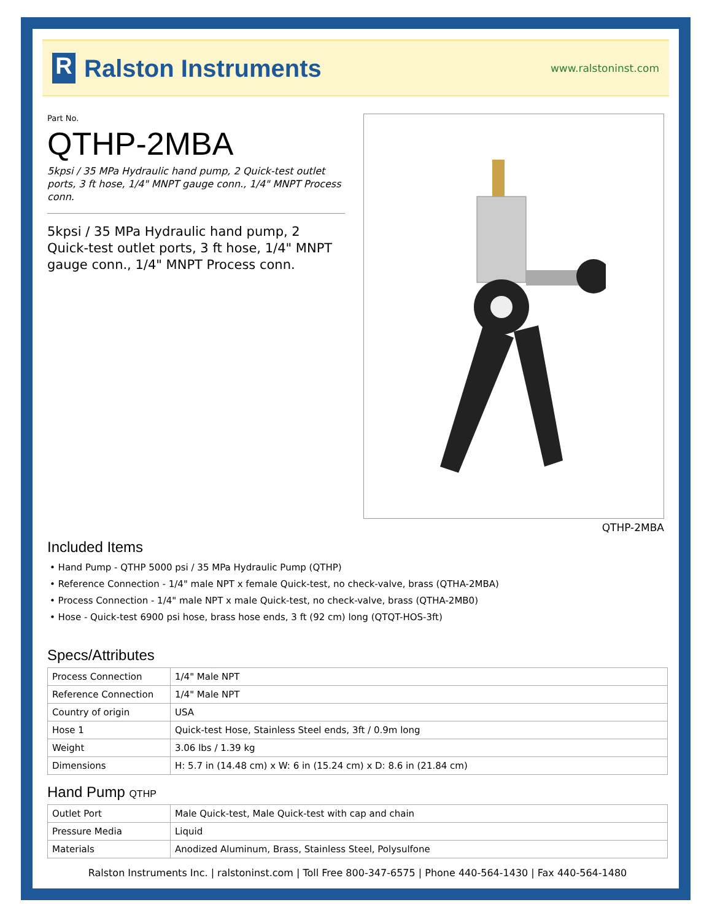R
Ralston Instruments
www.ralstoninst.com
Part No.
QTHP-2MBA
5kpsi / 35 MPa Hydraulic hand pump, 2 Quick-test outlet ports, 3 ft hose, 1/4" MNPT gauge conn., 1/4" MNPT Process conn.
5kpsi / 35 MPa Hydraulic hand pump, 2 Quick-test outlet ports, 3 ft hose, 1/4" MNPT gauge conn., 1/4" MNPT Process conn.
QTHP-2MBA
Included Items
• Hand Pump - QTHP 5000 psi / 35 MPa Hydraulic Pump (QTHP)
• Reference Connection - 1/4" male NPT x female Quick-test, no check-valve, brass (QTHA-2MBA)
• Process Connection - 1/4" male NPT x male Quick-test, no check-valve, brass (QTHA-2MB0)
• Hose - Quick-test 6900 psi hose, brass hose ends, 3 ft (92 cm) long (QTQT-HOS-3ft)
Specs/Attributes
| Process Connection | 1/4" Male NPT |
| Reference Connection | 1/4" Male NPT |
| Country of origin | USA |
| Hose 1 | Quick-test Hose, Stainless Steel ends, 3ft / 0.9m long |
| Weight | 3.06 lbs / 1.39 kg |
| Dimensions | H: 5.7 in (14.48 cm) x W: 6 in (15.24 cm) x D: 8.6 in (21.84 cm) |
Hand Pump QTHP
| Outlet Port | Male Quick-test, Male Quick-test with cap and chain |
| Pressure Media | Liquid |
| Materials | Anodized Aluminum, Brass, Stainless Steel, Polysulfone |
Ralston Instruments Inc. | ralstoninst.com | Toll Free 800-347-6575 | Phone 440-564-1430 | Fax 440-564-1480